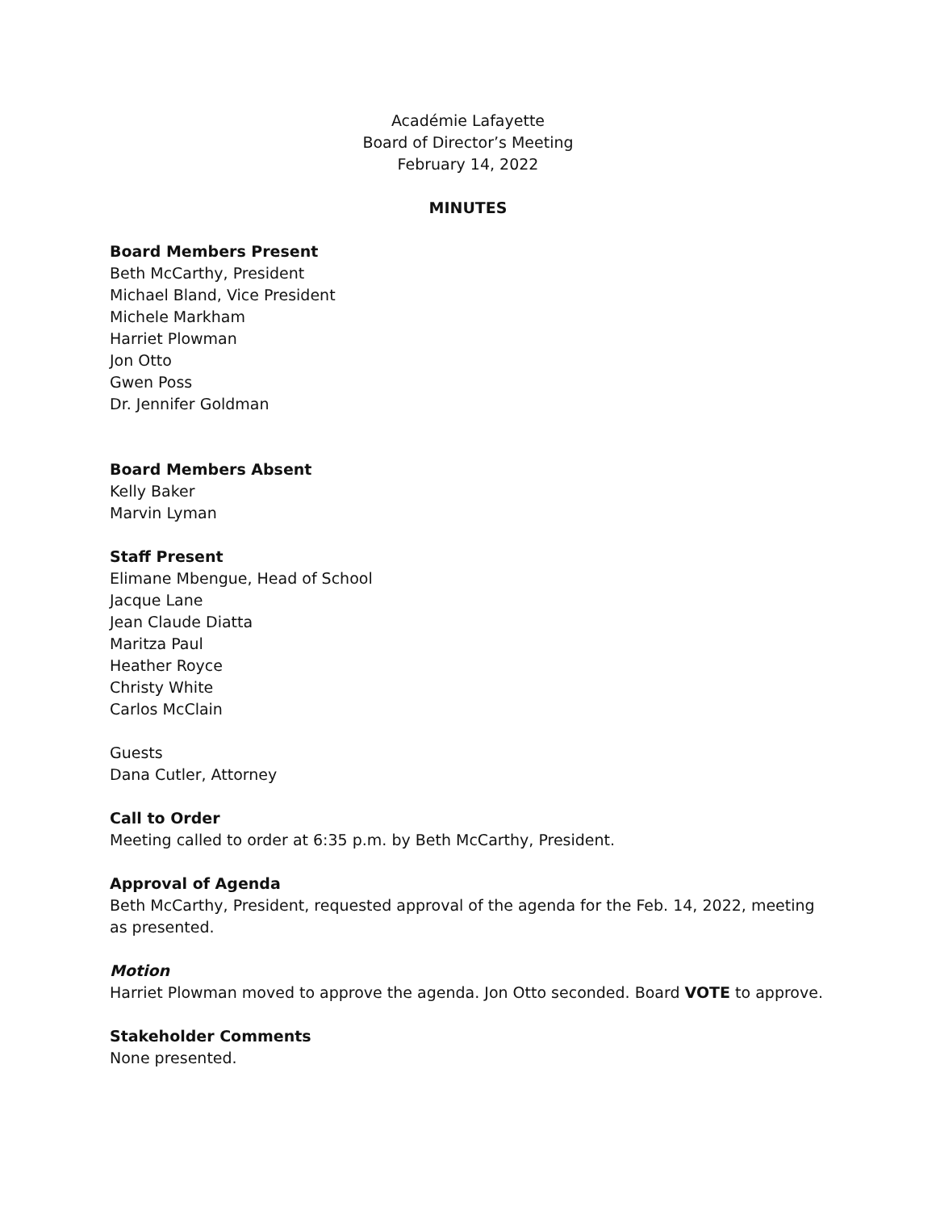Académie Lafayette
Board of Director’s Meeting
February 14, 2022
MINUTES
Board Members Present
Beth McCarthy, President
Michael Bland, Vice President
Michele Markham
Harriet Plowman
Jon Otto
Gwen Poss
Dr. Jennifer Goldman
Board Members Absent
Kelly Baker
Marvin Lyman
Staff Present
Elimane Mbengue, Head of School
Jacque Lane
Jean Claude Diatta
Maritza Paul
Heather Royce
Christy White
Carlos McClain
Guests
Dana Cutler, Attorney
Call to Order
Meeting called to order at 6:35 p.m. by Beth McCarthy, President.
Approval of Agenda
Beth McCarthy, President, requested approval of the agenda for the Feb. 14, 2022, meeting as presented.
Motion
Harriet Plowman moved to approve the agenda. Jon Otto seconded. Board VOTE to approve.
Stakeholder Comments
None presented.